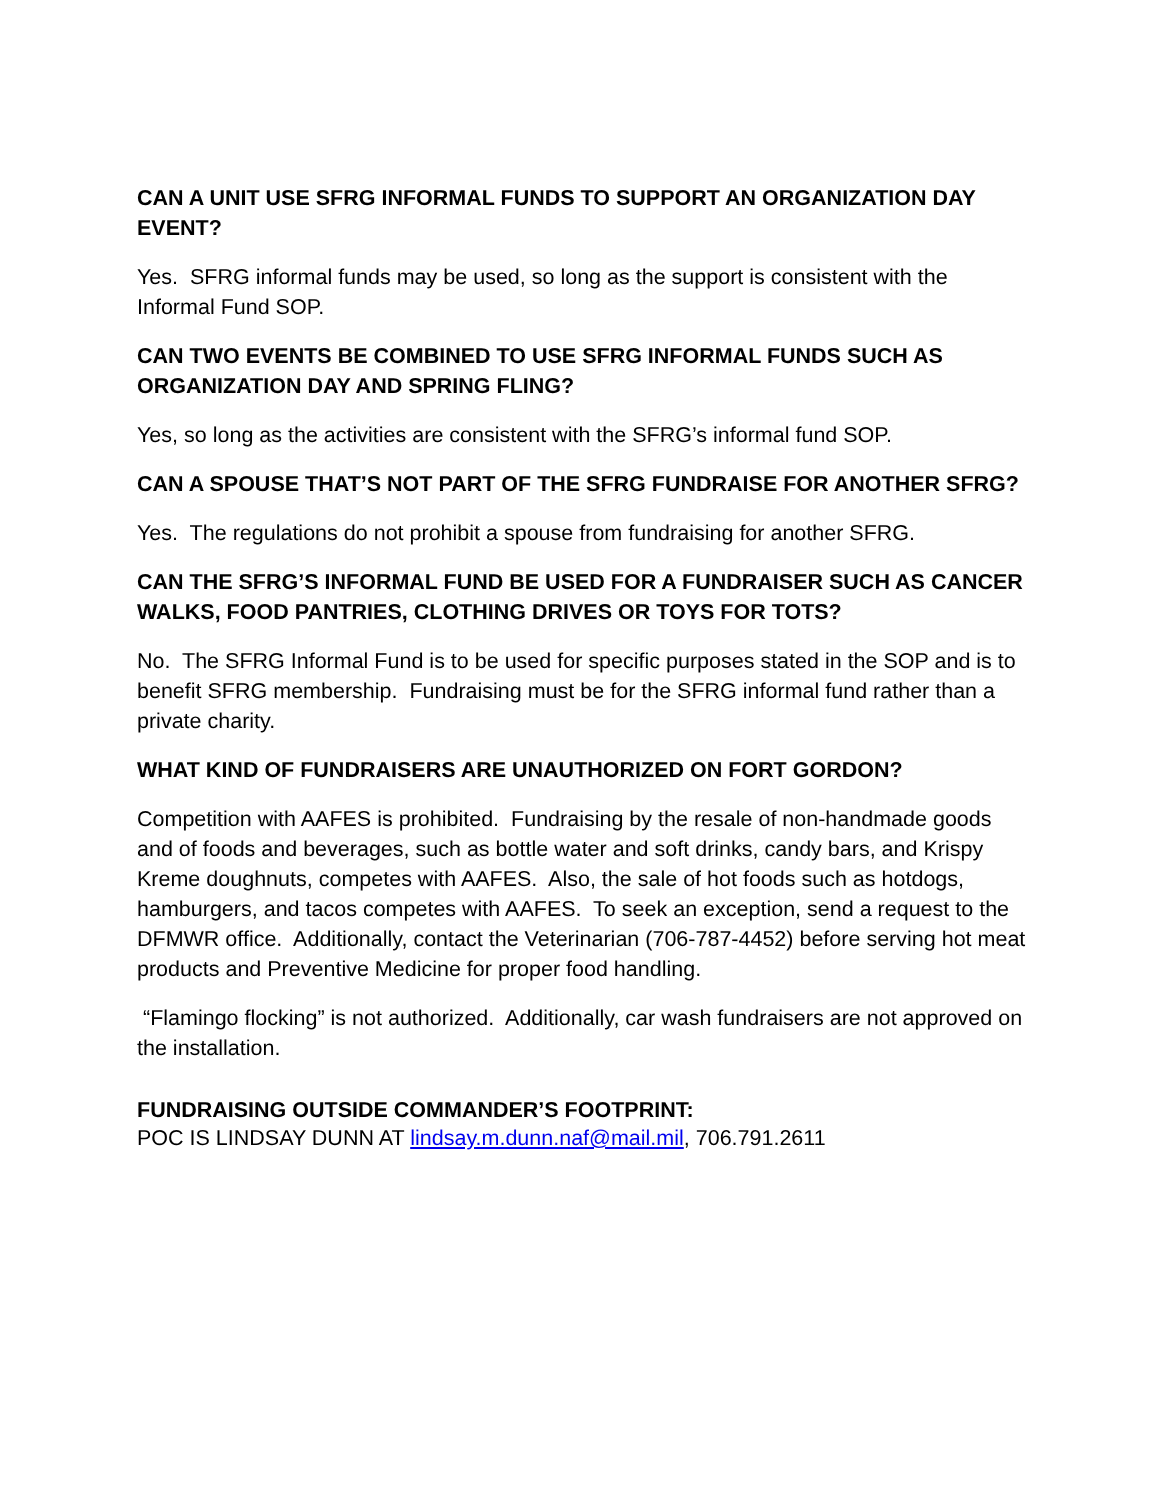CAN A UNIT USE SFRG INFORMAL FUNDS TO SUPPORT AN ORGANIZATION DAY EVENT?
Yes. SFRG informal funds may be used, so long as the support is consistent with the Informal Fund SOP.
CAN TWO EVENTS BE COMBINED TO USE SFRG INFORMAL FUNDS SUCH AS ORGANIZATION DAY AND SPRING FLING?
Yes, so long as the activities are consistent with the SFRG’s informal fund SOP.
CAN A SPOUSE THAT’S NOT PART OF THE SFRG FUNDRAISE FOR ANOTHER SFRG?
Yes. The regulations do not prohibit a spouse from fundraising for another SFRG.
CAN THE SFRG’S INFORMAL FUND BE USED FOR A FUNDRAISER SUCH AS CANCER WALKS, FOOD PANTRIES, CLOTHING DRIVES OR TOYS FOR TOTS?
No. The SFRG Informal Fund is to be used for specific purposes stated in the SOP and is to benefit SFRG membership. Fundraising must be for the SFRG informal fund rather than a private charity.
WHAT KIND OF FUNDRAISERS ARE UNAUTHORIZED ON FORT GORDON?
Competition with AAFES is prohibited. Fundraising by the resale of non-handmade goods and of foods and beverages, such as bottle water and soft drinks, candy bars, and Krispy Kreme doughnuts, competes with AAFES. Also, the sale of hot foods such as hotdogs, hamburgers, and tacos competes with AAFES. To seek an exception, send a request to the DFMWR office. Additionally, contact the Veterinarian (706-787-4452) before serving hot meat products and Preventive Medicine for proper food handling.
“Flamingo flocking” is not authorized. Additionally, car wash fundraisers are not approved on the installation.
FUNDRAISING OUTSIDE COMMANDER’S FOOTPRINT:
POC IS LINDSAY DUNN AT lindsay.m.dunn.naf@mail.mil, 706.791.2611